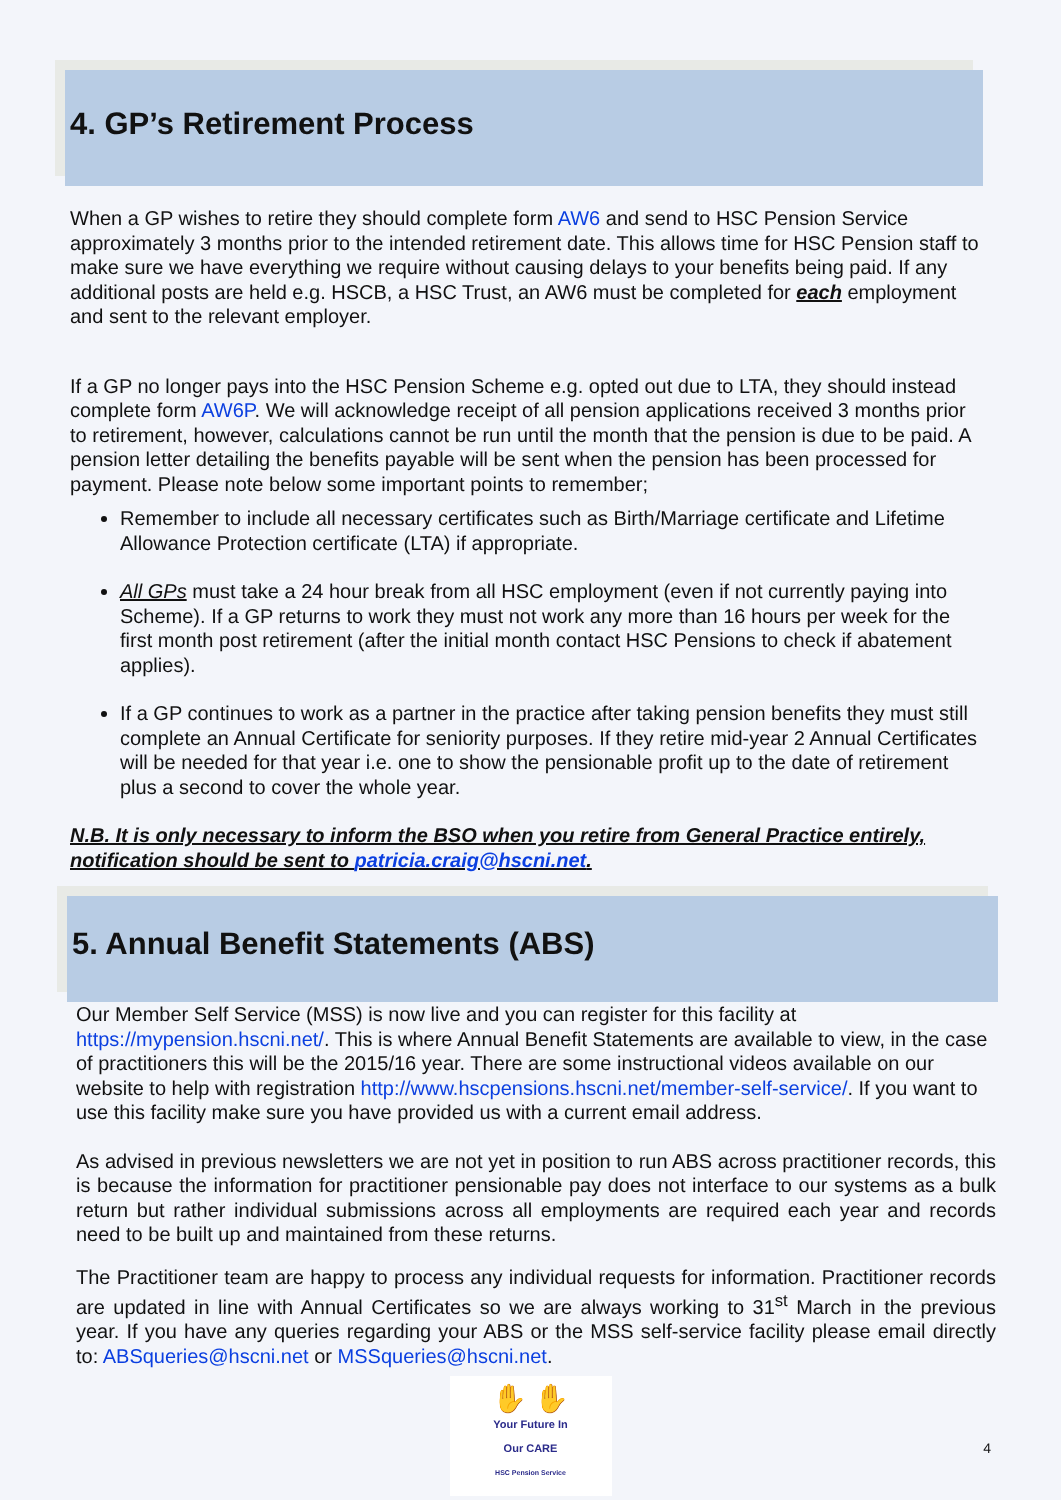4. GP’s Retirement Process
When a GP wishes to retire they should complete form AW6 and send to HSC Pension Service approximately 3 months prior to the intended retirement date. This allows time for HSC Pension staff to make sure we have everything we require without causing delays to your benefits being paid. If any additional posts are held e.g. HSCB, a HSC Trust, an AW6 must be completed for each employment and sent to the relevant employer.
If a GP no longer pays into the HSC Pension Scheme e.g. opted out due to LTA, they should instead complete form AW6P. We will acknowledge receipt of all pension applications received 3 months prior to retirement, however, calculations cannot be run until the month that the pension is due to be paid. A pension letter detailing the benefits payable will be sent when the pension has been processed for payment. Please note below some important points to remember;
Remember to include all necessary certificates such as Birth/Marriage certificate and Lifetime Allowance Protection certificate (LTA) if appropriate.
All GPs must take a 24 hour break from all HSC employment (even if not currently paying into Scheme). If a GP returns to work they must not work any more than 16 hours per week for the first month post retirement (after the initial month contact HSC Pensions to check if abatement applies).
If a GP continues to work as a partner in the practice after taking pension benefits they must still complete an Annual Certificate for seniority purposes. If they retire mid-year 2 Annual Certificates will be needed for that year i.e. one to show the pensionable profit up to the date of retirement plus a second to cover the whole year.
N.B. It is only necessary to inform the BSO when you retire from General Practice entirely, notification should be sent to patricia.craig@hscni.net.
5. Annual Benefit Statements (ABS)
Our Member Self Service (MSS) is now live and you can register for this facility at https://mypension.hscni.net/. This is where Annual Benefit Statements are available to view, in the case of practitioners this will be the 2015/16 year. There are some instructional videos available on our website to help with registration http://www.hscpensions.hscni.net/member-self-service/. If you want to use this facility make sure you have provided us with a current email address.
As advised in previous newsletters we are not yet in position to run ABS across practitioner records, this is because the information for practitioner pensionable pay does not interface to our systems as a bulk return but rather individual submissions across all employments are required each year and records need to be built up and maintained from these returns.
The Practitioner team are happy to process any individual requests for information. Practitioner records are updated in line with Annual Certificates so we are always working to 31<sup>st</sup> March in the previous year. If you have any queries regarding your ABS or the MSS self-service facility please email directly to: ABSqueries@hscni.net or MSSqueries@hscni.net.
✋ ✋
Your Future In
Our CARE
HSC Pension Service
4